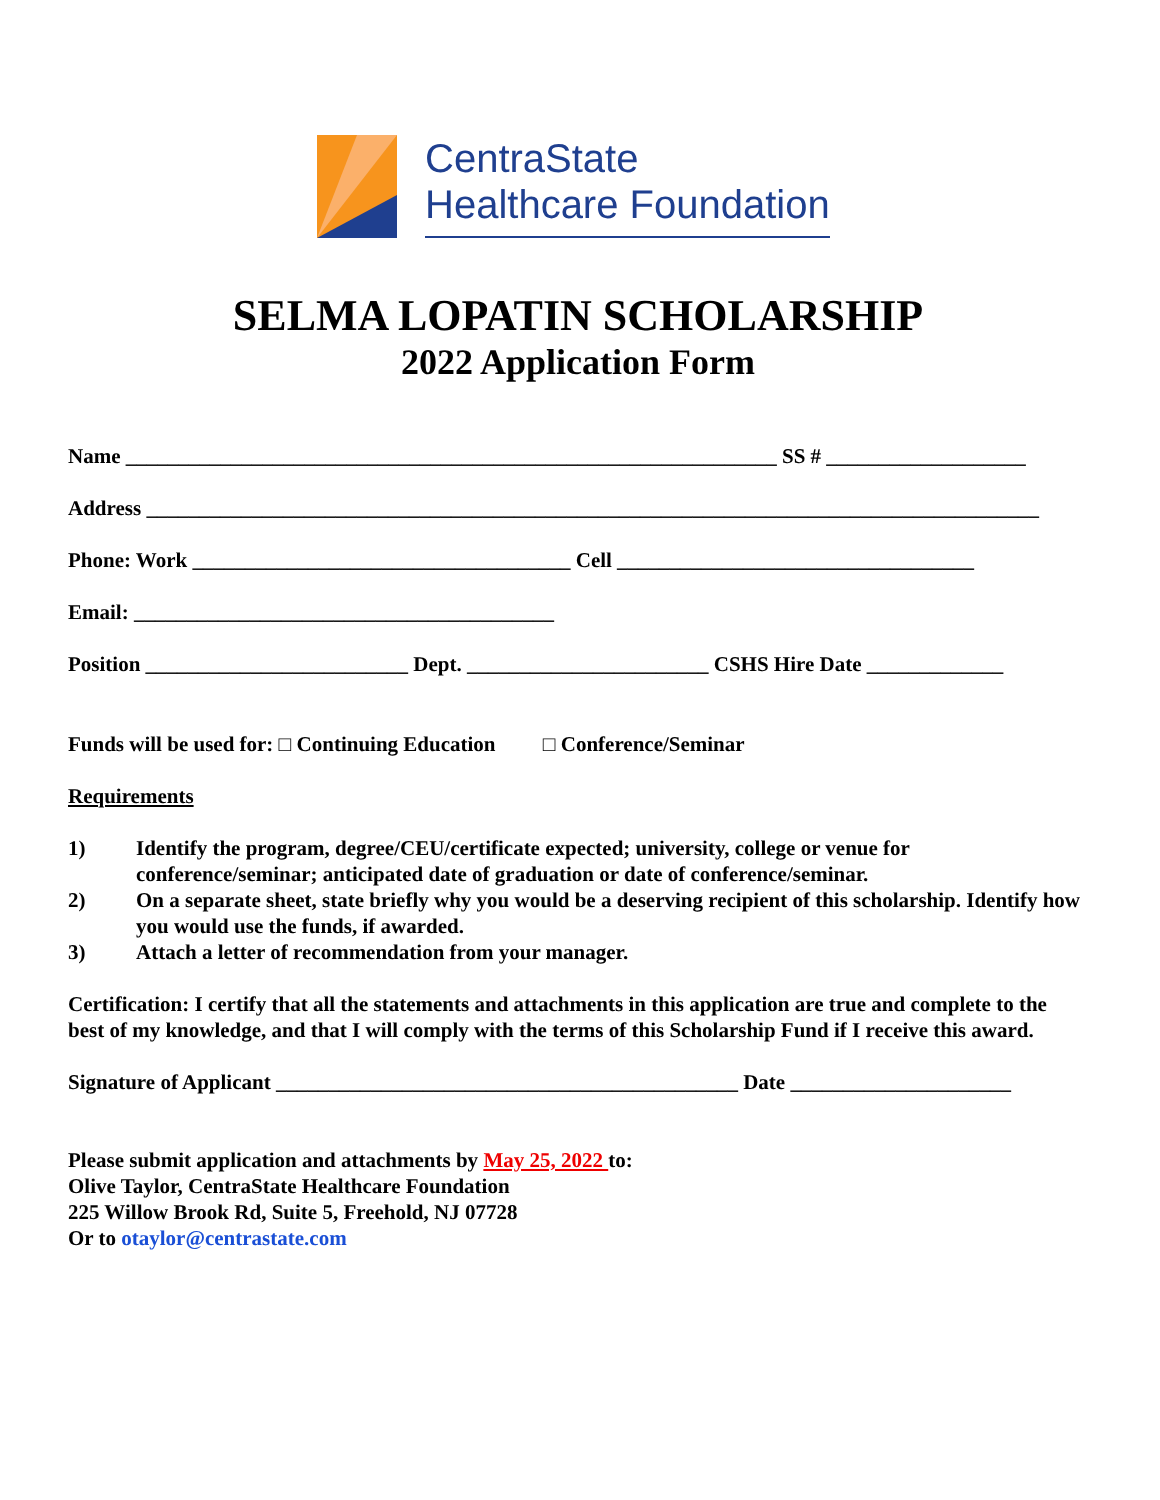CentraState
Healthcare Foundation
SELMA LOPATIN SCHOLARSHIP
2022 Application Form
Name ______________________________________________________________ SS # ___________________
Address _____________________________________________________________________________________
Phone: Work ____________________________________ Cell __________________________________
Email: ________________________________________
Position _________________________ Dept. _______________________ CSHS Hire Date _____________
Funds will be used for: □ Continuing Education □ Conference/Seminar
Requirements
1) Identify the program, degree/CEU/certificate expected; university, college or venue for conference/seminar; anticipated date of graduation or date of conference/seminar.
2) On a separate sheet, state briefly why you would be a deserving recipient of this scholarship. Identify how you would use the funds, if awarded.
3) Attach a letter of recommendation from your manager.
Certification: I certify that all the statements and attachments in this application are true and complete to the best of my knowledge, and that I will comply with the terms of this Scholarship Fund if I receive this award.
Signature of Applicant ____________________________________________ Date _____________________
Please submit application and attachments by May 25, 2022 to:
Olive Taylor, CentraState Healthcare Foundation
225 Willow Brook Rd, Suite 5, Freehold, NJ 07728
Or to otaylor@centrastate.com